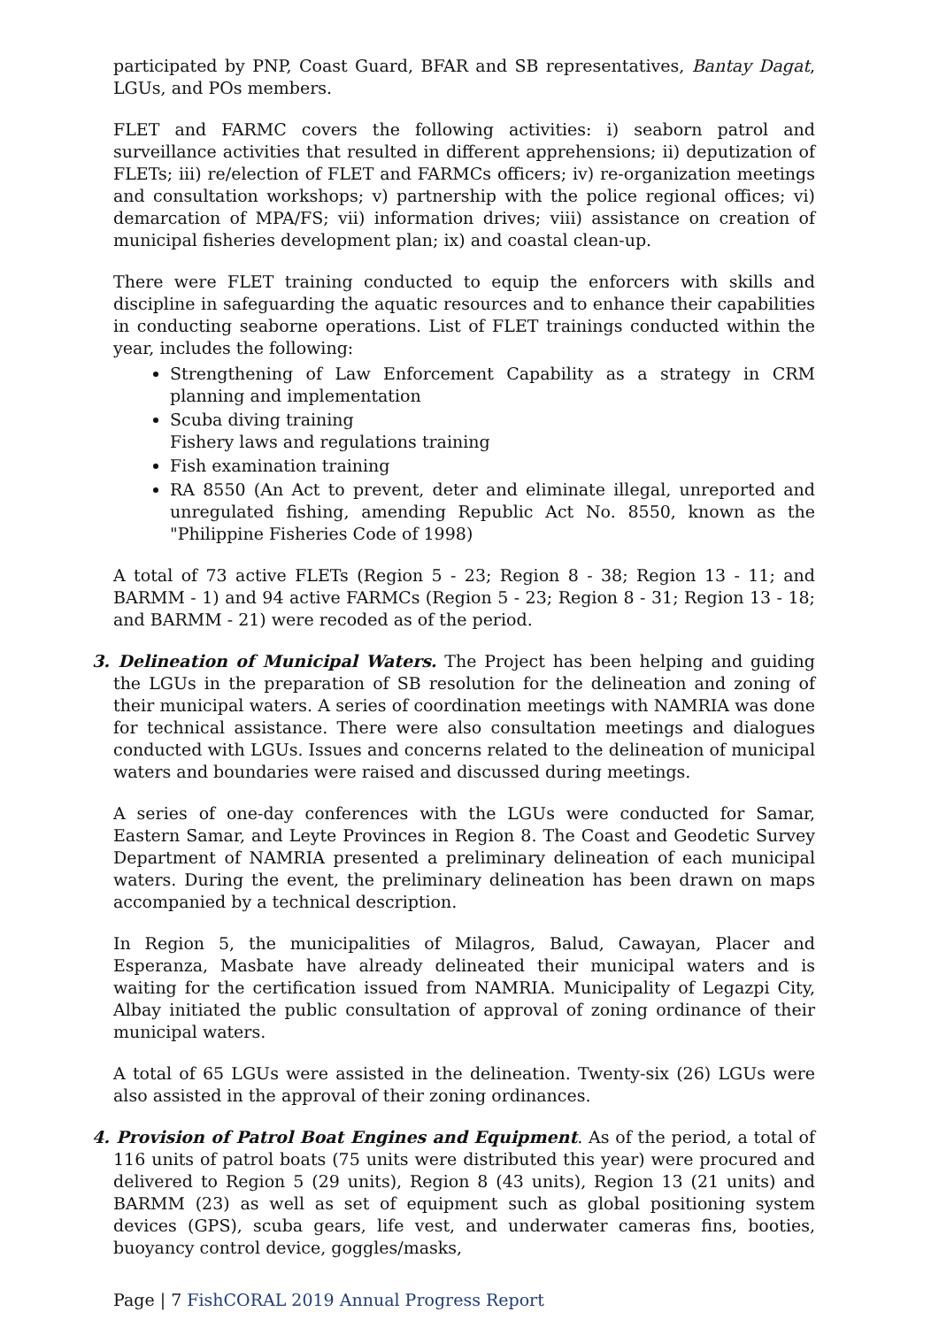participated by PNP, Coast Guard, BFAR and SB representatives, Bantay Dagat, LGUs, and POs members.
FLET and FARMC covers the following activities: i) seaborn patrol and surveillance activities that resulted in different apprehensions; ii) deputization of FLETs; iii) re/election of FLET and FARMCs officers; iv) re-organization meetings and consultation workshops; v) partnership with the police regional offices; vi) demarcation of MPA/FS; vii) information drives; viii) assistance on creation of municipal fisheries development plan; ix) and coastal clean-up.
There were FLET training conducted to equip the enforcers with skills and discipline in safeguarding the aquatic resources and to enhance their capabilities in conducting seaborne operations. List of FLET trainings conducted within the year, includes the following:
Strengthening of Law Enforcement Capability as a strategy in CRM planning and implementation
Scuba diving training
Fishery laws and regulations training
Fish examination training
RA 8550 (An Act to prevent, deter and eliminate illegal, unreported and unregulated fishing, amending Republic Act No. 8550, known as the "Philippine Fisheries Code of 1998)
A total of 73 active FLETs (Region 5 - 23; Region 8 - 38; Region 13 - 11; and BARMM - 1) and 94 active FARMCs (Region 5 - 23; Region 8 - 31; Region 13 - 18; and BARMM - 21) were recoded as of the period.
3. Delineation of Municipal Waters. The Project has been helping and guiding the LGUs in the preparation of SB resolution for the delineation and zoning of their municipal waters. A series of coordination meetings with NAMRIA was done for technical assistance. There were also consultation meetings and dialogues conducted with LGUs. Issues and concerns related to the delineation of municipal waters and boundaries were raised and discussed during meetings.
A series of one-day conferences with the LGUs were conducted for Samar, Eastern Samar, and Leyte Provinces in Region 8. The Coast and Geodetic Survey Department of NAMRIA presented a preliminary delineation of each municipal waters. During the event, the preliminary delineation has been drawn on maps accompanied by a technical description.
In Region 5, the municipalities of Milagros, Balud, Cawayan, Placer and Esperanza, Masbate have already delineated their municipal waters and is waiting for the certification issued from NAMRIA. Municipality of Legazpi City, Albay initiated the public consultation of approval of zoning ordinance of their municipal waters.
A total of 65 LGUs were assisted in the delineation. Twenty-six (26) LGUs were also assisted in the approval of their zoning ordinances.
4. Provision of Patrol Boat Engines and Equipment. As of the period, a total of 116 units of patrol boats (75 units were distributed this year) were procured and delivered to Region 5 (29 units), Region 8 (43 units), Region 13 (21 units) and BARMM (23) as well as set of equipment such as global positioning system devices (GPS), scuba gears, life vest, and underwater cameras fins, booties, buoyancy control device, goggles/masks,
Page | 7 FishCORAL 2019 Annual Progress Report